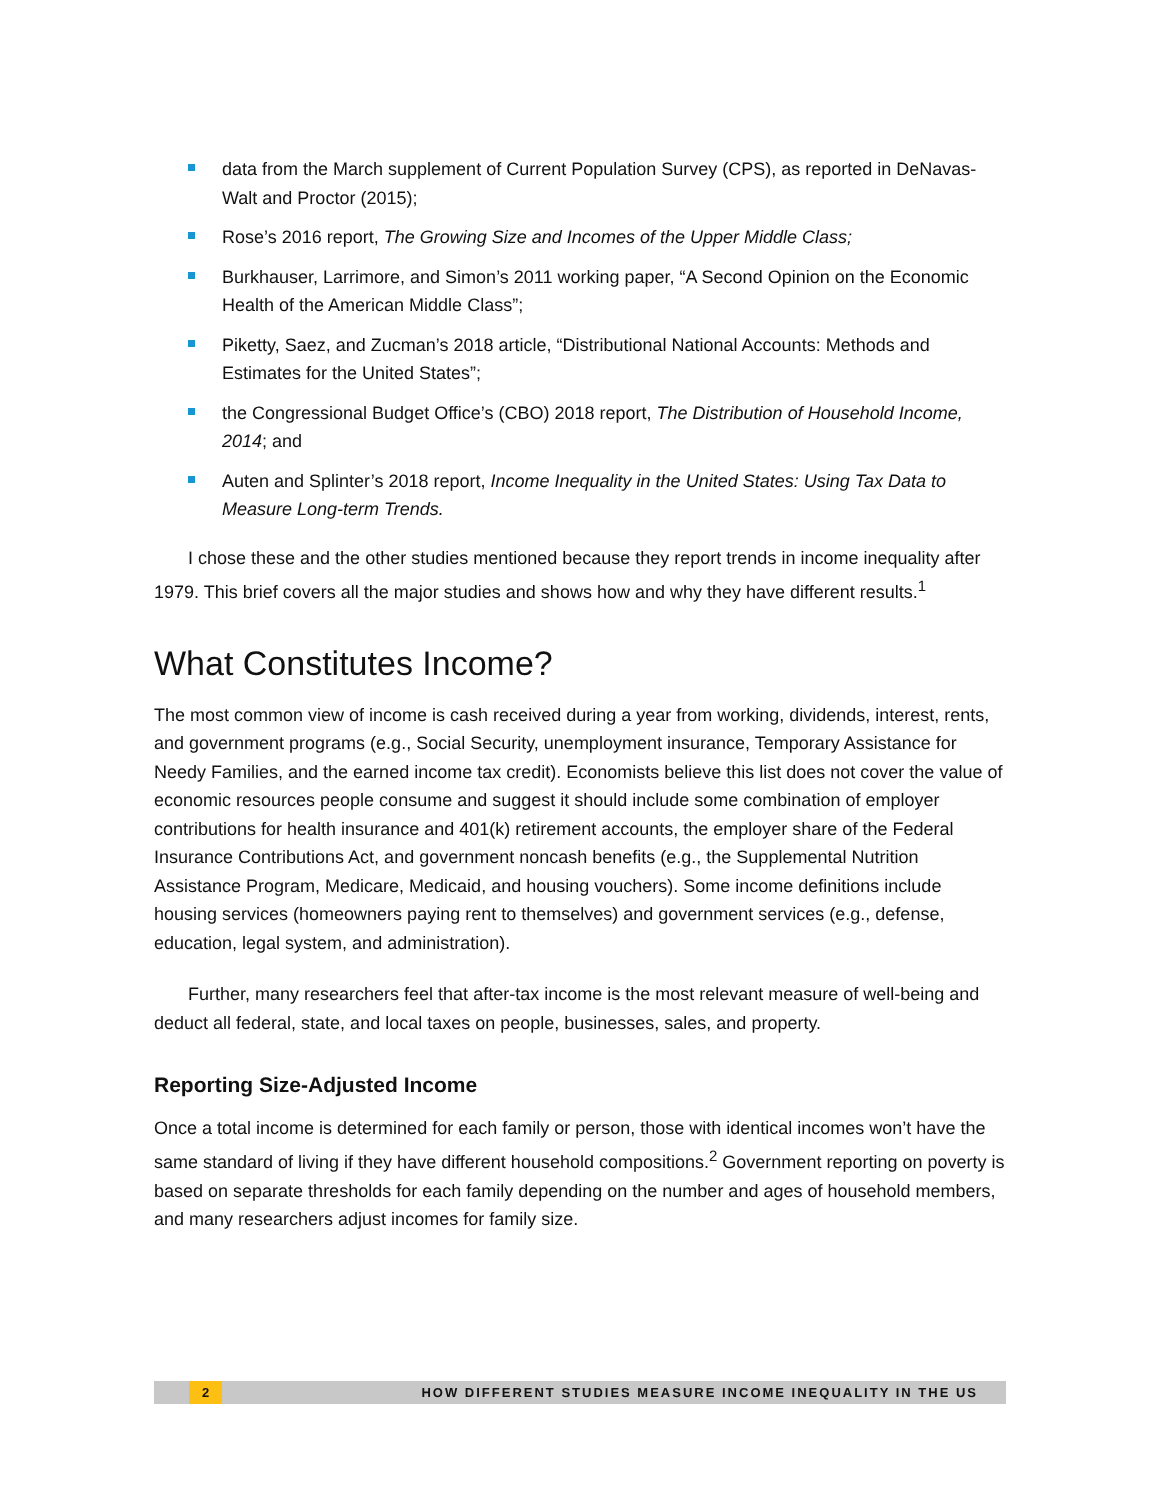data from the March supplement of Current Population Survey (CPS), as reported in DeNavas-Walt and Proctor (2015);
Rose’s 2016 report, The Growing Size and Incomes of the Upper Middle Class;
Burkhauser, Larrimore, and Simon’s 2011 working paper, “A Second Opinion on the Economic Health of the American Middle Class”;
Piketty, Saez, and Zucman’s 2018 article, “Distributional National Accounts: Methods and Estimates for the United States”;
the Congressional Budget Office’s (CBO) 2018 report, The Distribution of Household Income, 2014; and
Auten and Splinter’s 2018 report, Income Inequality in the United States: Using Tax Data to Measure Long-term Trends.
I chose these and the other studies mentioned because they report trends in income inequality after 1979. This brief covers all the major studies and shows how and why they have different results.<sup>1</sup>
What Constitutes Income?
The most common view of income is cash received during a year from working, dividends, interest, rents, and government programs (e.g., Social Security, unemployment insurance, Temporary Assistance for Needy Families, and the earned income tax credit). Economists believe this list does not cover the value of economic resources people consume and suggest it should include some combination of employer contributions for health insurance and 401(k) retirement accounts, the employer share of the Federal Insurance Contributions Act, and government noncash benefits (e.g., the Supplemental Nutrition Assistance Program, Medicare, Medicaid, and housing vouchers). Some income definitions include housing services (homeowners paying rent to themselves) and government services (e.g., defense, education, legal system, and administration).
Further, many researchers feel that after-tax income is the most relevant measure of well-being and deduct all federal, state, and local taxes on people, businesses, sales, and property.
Reporting Size-Adjusted Income
Once a total income is determined for each family or person, those with identical incomes won’t have the same standard of living if they have different household compositions.<sup>2</sup> Government reporting on poverty is based on separate thresholds for each family depending on the number and ages of household members, and many researchers adjust incomes for family size.
2
HOW DIFFERENT STUDIES MEASURE INCOME INEQUALITY IN THE US